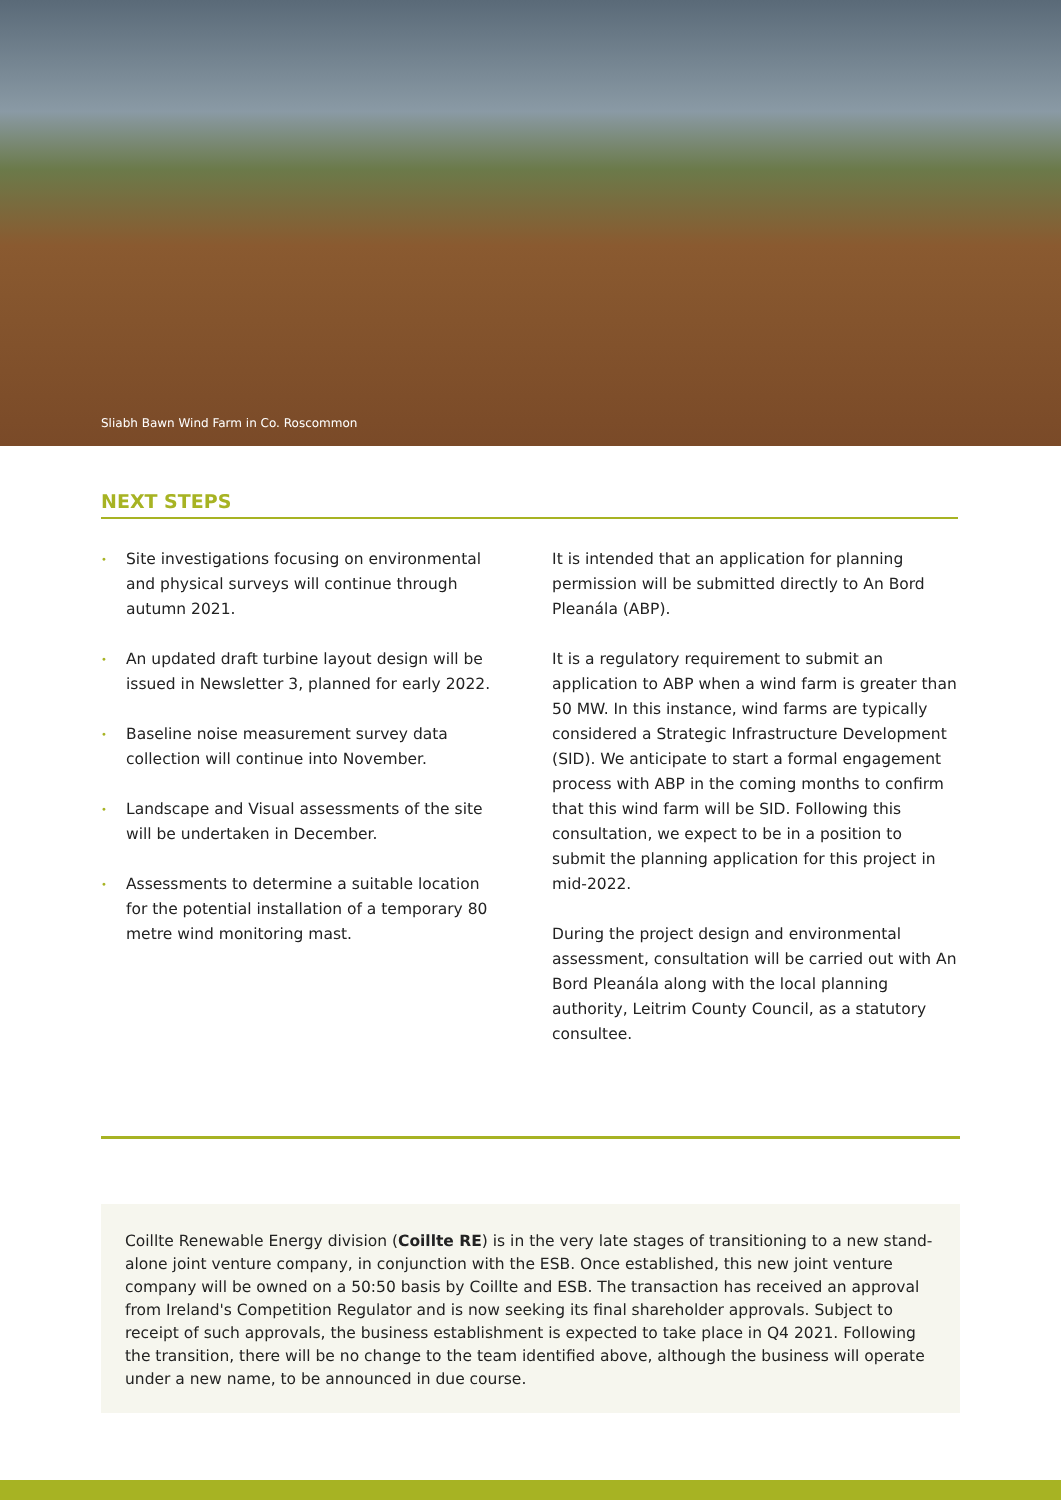Sliabh Bawn Wind Farm in Co. Roscommon
NEXT STEPS
• Site investigations focusing on environmental and physical surveys will continue through autumn 2021.
• An updated draft turbine layout design will be issued in Newsletter 3, planned for early 2022.
• Baseline noise measurement survey data collection will continue into November.
• Landscape and Visual assessments of the site will be undertaken in December.
• Assessments to determine a suitable location for the potential installation of a temporary 80 metre wind monitoring mast.
It is intended that an application for planning permission will be submitted directly to An Bord Pleanála (ABP).
It is a regulatory requirement to submit an application to ABP when a wind farm is greater than 50 MW. In this instance, wind farms are typically considered a Strategic Infrastructure Development (SID). We anticipate to start a formal engagement process with ABP in the coming months to confirm that this wind farm will be SID. Following this consultation, we expect to be in a position to submit the planning application for this project in mid-2022.
During the project design and environmental assessment, consultation will be carried out with An Bord Pleanála along with the local planning authority, Leitrim County Council, as a statutory consultee.
Coillte Renewable Energy division (Coillte RE) is in the very late stages of transitioning to a new stand-alone joint venture company, in conjunction with the ESB. Once established, this new joint venture company will be owned on a 50:50 basis by Coillte and ESB. The transaction has received an approval from Ireland's Competition Regulator and is now seeking its final shareholder approvals. Subject to receipt of such approvals, the business establishment is expected to take place in Q4 2021. Following the transition, there will be no change to the team identified above, although the business will operate under a new name, to be announced in due course.